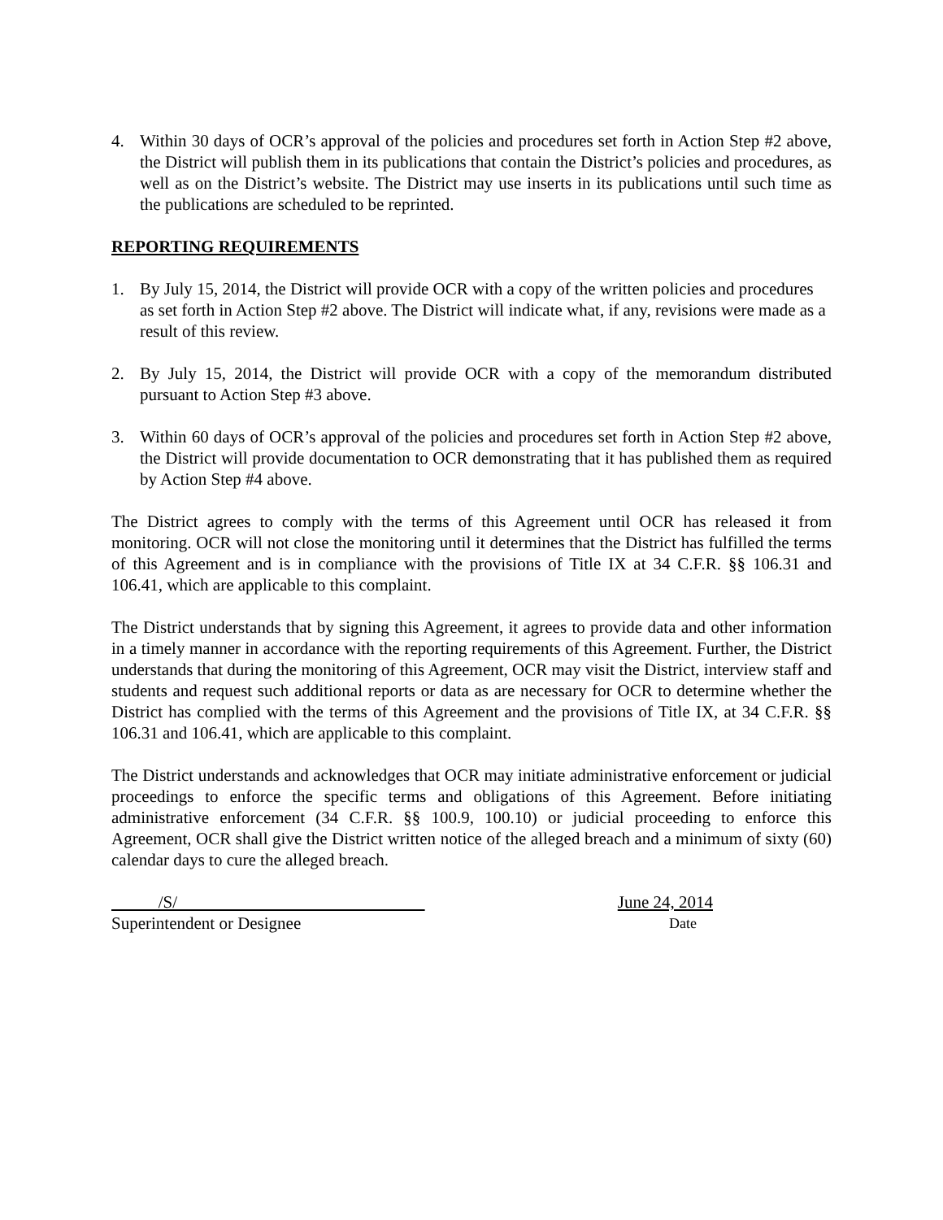4. Within 30 days of OCR’s approval of the policies and procedures set forth in Action Step #2 above, the District will publish them in its publications that contain the District’s policies and procedures, as well as on the District’s website. The District may use inserts in its publications until such time as the publications are scheduled to be reprinted.
REPORTING REQUIREMENTS
1. By July 15, 2014, the District will provide OCR with a copy of the written policies and procedures as set forth in Action Step #2 above. The District will indicate what, if any, revisions were made as a result of this review.
2. By July 15, 2014, the District will provide OCR with a copy of the memorandum distributed pursuant to Action Step #3 above.
3. Within 60 days of OCR’s approval of the policies and procedures set forth in Action Step #2 above, the District will provide documentation to OCR demonstrating that it has published them as required by Action Step #4 above.
The District agrees to comply with the terms of this Agreement until OCR has released it from monitoring. OCR will not close the monitoring until it determines that the District has fulfilled the terms of this Agreement and is in compliance with the provisions of Title IX at 34 C.F.R. §§ 106.31 and 106.41, which are applicable to this complaint.
The District understands that by signing this Agreement, it agrees to provide data and other information in a timely manner in accordance with the reporting requirements of this Agreement. Further, the District understands that during the monitoring of this Agreement, OCR may visit the District, interview staff and students and request such additional reports or data as are necessary for OCR to determine whether the District has complied with the terms of this Agreement and the provisions of Title IX, at 34 C.F.R. §§ 106.31 and 106.41, which are applicable to this complaint.
The District understands and acknowledges that OCR may initiate administrative enforcement or judicial proceedings to enforce the specific terms and obligations of this Agreement. Before initiating administrative enforcement (34 C.F.R. §§ 100.9, 100.10) or judicial proceeding to enforce this Agreement, OCR shall give the District written notice of the alleged breach and a minimum of sixty (60) calendar days to cure the alleged breach.
/S/ June 24, 2014
Superintendent or Designee Date